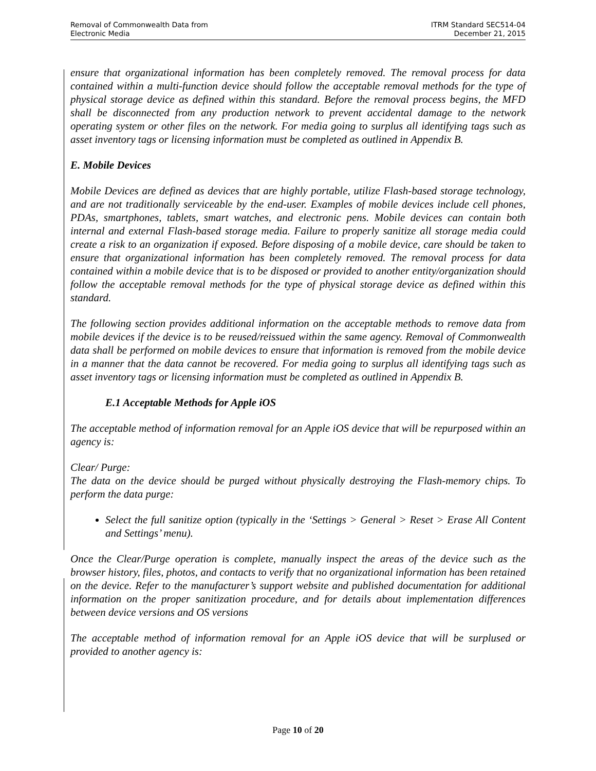Removal of Commonwealth Data from
Electronic Media
ITRM Standard SEC514-04
December 21, 2015
ensure that organizational information has been completely removed. The removal process for data contained within a multi-function device should follow the acceptable removal methods for the type of physical storage device as defined within this standard. Before the removal process begins, the MFD shall be disconnected from any production network to prevent accidental damage to the network operating system or other files on the network. For media going to surplus all identifying tags such as asset inventory tags or licensing information must be completed as outlined in Appendix B.
E. Mobile Devices
Mobile Devices are defined as devices that are highly portable, utilize Flash-based storage technology, and are not traditionally serviceable by the end-user. Examples of mobile devices include cell phones, PDAs, smartphones, tablets, smart watches, and electronic pens. Mobile devices can contain both internal and external Flash-based storage media. Failure to properly sanitize all storage media could create a risk to an organization if exposed. Before disposing of a mobile device, care should be taken to ensure that organizational information has been completely removed. The removal process for data contained within a mobile device that is to be disposed or provided to another entity/organization should follow the acceptable removal methods for the type of physical storage device as defined within this standard.
The following section provides additional information on the acceptable methods to remove data from mobile devices if the device is to be reused/reissued within the same agency. Removal of Commonwealth data shall be performed on mobile devices to ensure that information is removed from the mobile device in a manner that the data cannot be recovered. For media going to surplus all identifying tags such as asset inventory tags or licensing information must be completed as outlined in Appendix B.
E.1 Acceptable Methods for Apple iOS
The acceptable method of information removal for an Apple iOS device that will be repurposed within an agency is:
Clear/ Purge:
The data on the device should be purged without physically destroying the Flash-memory chips. To perform the data purge:
Select the full sanitize option (typically in the ‘Settings > General > Reset > Erase All Content and Settings’ menu).
Once the Clear/Purge operation is complete, manually inspect the areas of the device such as the browser history, files, photos, and contacts to verify that no organizational information has been retained on the device. Refer to the manufacturer’s support website and published documentation for additional information on the proper sanitization procedure, and for details about implementation differences between device versions and OS versions
The acceptable method of information removal for an Apple iOS device that will be surplused or provided to another agency is:
Page 10 of 20